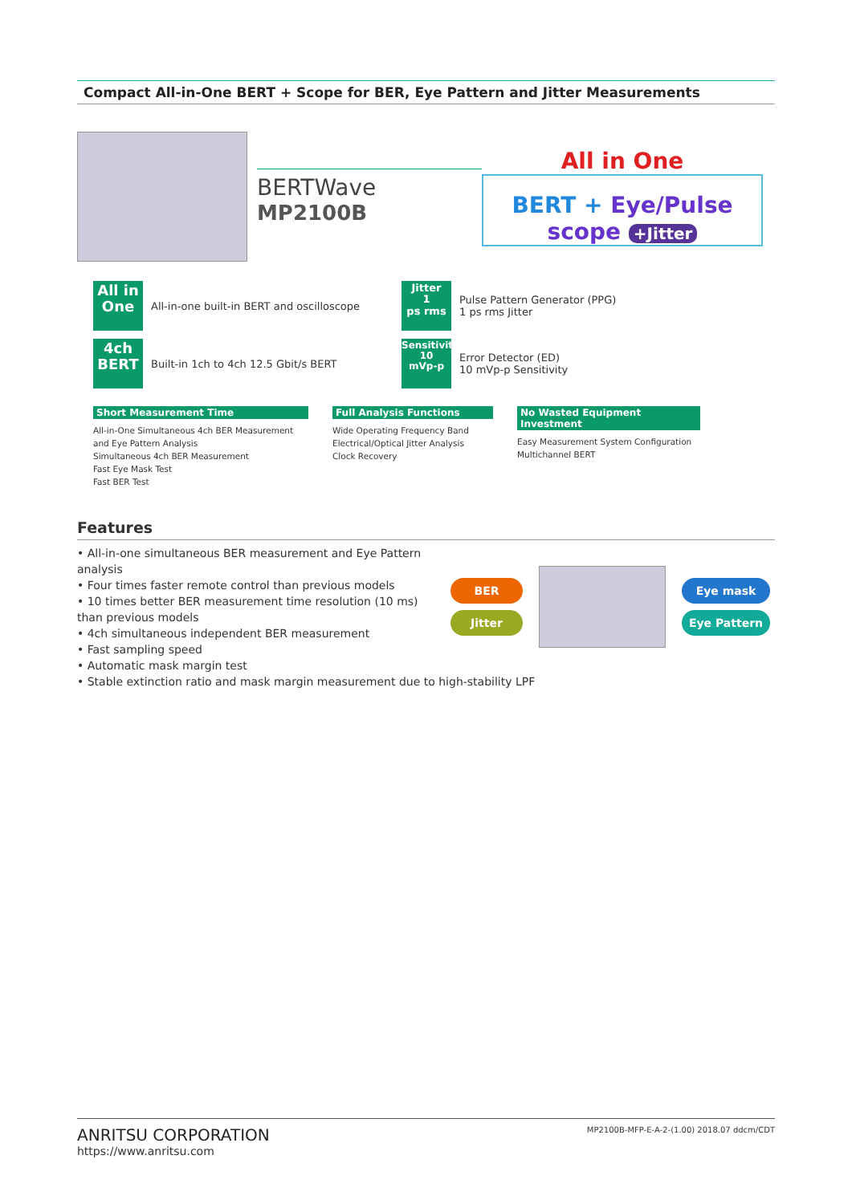Compact All-in-One BERT + Scope for BER, Eye Pattern and Jitter Measurements
BERTWave
MP2100B
All in One
BERT + Eye/Pulse scope +Jitter
All in
One
All-in-one built-in BERT and oscilloscope
4ch
BERT
Built-in 1ch to 4ch 12.5 Gbit/s BERT
Jitter
1
ps rms
Pulse Pattern Generator (PPG)
1 ps rms Jitter
Sensitivity
10
mVp-p
Error Detector (ED)
10 mVp-p Sensitivity
Short Measurement Time
All-in-One Simultaneous 4ch BER Measurement and Eye Pattern Analysis
Simultaneous 4ch BER Measurement
Fast Eye Mask Test
Fast BER Test
Full Analysis Functions
Wide Operating Frequency Band
Electrical/Optical Jitter Analysis
Clock Recovery
No Wasted Equipment Investment
Easy Measurement System Configuration
Multichannel BERT
Features
• All-in-one simultaneous BER measurement and Eye Pattern analysis
• Four times faster remote control than previous models
• 10 times better BER measurement time resolution (10 ms) than previous models
• 4ch simultaneous independent BER measurement
• Fast sampling speed
• Automatic mask margin test
• Stable extinction ratio and mask margin measurement due to high-stability LPF
BER
Jitter
Eye mask
Eye Pattern
ANRITSU CORPORATION
https://www.anritsu.com
MP2100B-MFP-E-A-2-(1.00) 2018.07 ddcm/CDT